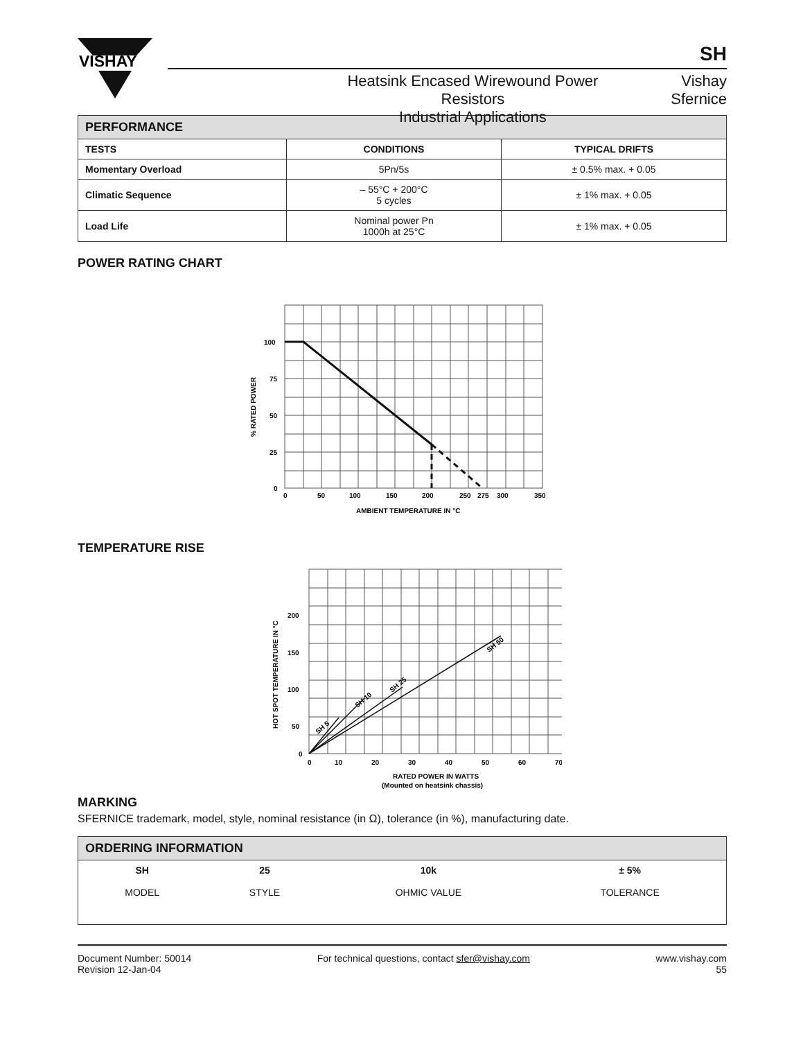VISHAY
SH
Heatsink Encased Wirewound Power Resistors
Industrial Applications
Vishay Sfernice
| PERFORMANCE | | |
| --- | --- | --- |
| TESTS | CONDITIONS | TYPICAL DRIFTS |
| Momentary Overload | 5Pn/5s | ± 0.5% max. + 0.05 |
| Climatic Sequence | – 55°C + 200°C 5 cycles | ± 1% max. + 0.05 |
| Load Life | Nominal power Pn 1000h at 25°C | ± 1% max. + 0.05 |
POWER RATING CHART
100
75
50
25
0
0
50
100
150
200
250
275
300
350
AMBIENT TEMPERATURE IN °C
% RATED POWER
TEMPERATURE RISE
SH 5
SH 10
SH 25
SH 50
200
150
100
50
0
0
10
20
30
40
50
60
70
RATED POWER IN WATTS
(Mounted on heatsink chassis)
HOT SPOT TEMPERATURE IN °C
MARKING
SFERNICE trademark, model, style, nominal resistance (in Ω), tolerance (in %), manufacturing date.
| ORDERING INFORMATION | | | |
| --- | --- | --- | --- |
| SH MODEL | 25 STYLE | 10k OHMIC VALUE | ± 5% TOLERANCE |
Document Number: 50014
Revision 12-Jan-04
For technical questions, contact sfer@vishay.com
www.vishay.com
55